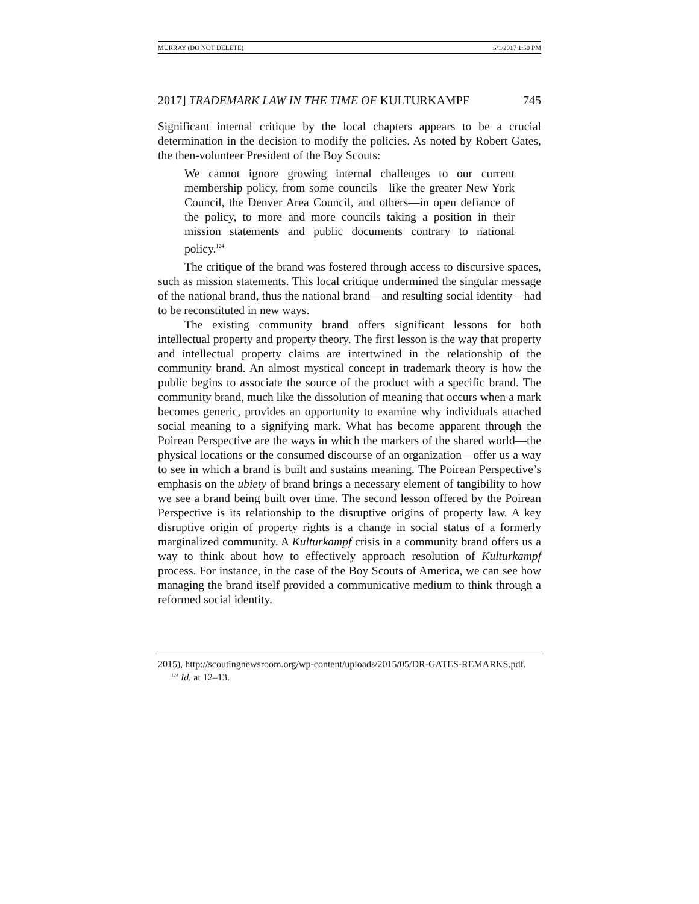MURRAY (DO NOT DELETE) 5/1/2017 1:50 PM
2017] TRADEMARK LAW IN THE TIME OF KULTURKAMPF 745
Significant internal critique by the local chapters appears to be a crucial determination in the decision to modify the policies. As noted by Robert Gates, the then-volunteer President of the Boy Scouts:
We cannot ignore growing internal challenges to our current membership policy, from some councils—like the greater New York Council, the Denver Area Council, and others—in open defiance of the policy, to more and more councils taking a position in their mission statements and public documents contrary to national policy.<sup>124</sup>
The critique of the brand was fostered through access to discursive spaces, such as mission statements. This local critique undermined the singular message of the national brand, thus the national brand—and resulting social identity—had to be reconstituted in new ways.
The existing community brand offers significant lessons for both intellectual property and property theory. The first lesson is the way that property and intellectual property claims are intertwined in the relationship of the community brand. An almost mystical concept in trademark theory is how the public begins to associate the source of the product with a specific brand. The community brand, much like the dissolution of meaning that occurs when a mark becomes generic, provides an opportunity to examine why individuals attached social meaning to a signifying mark. What has become apparent through the Poirean Perspective are the ways in which the markers of the shared world—the physical locations or the consumed discourse of an organization—offer us a way to see in which a brand is built and sustains meaning. The Poirean Perspective’s emphasis on the ubiety of brand brings a necessary element of tangibility to how we see a brand being built over time. The second lesson offered by the Poirean Perspective is its relationship to the disruptive origins of property law. A key disruptive origin of property rights is a change in social status of a formerly marginalized community. A Kulturkampf crisis in a community brand offers us a way to think about how to effectively approach resolution of Kulturkampf process. For instance, in the case of the Boy Scouts of America, we can see how managing the brand itself provided a communicative medium to think through a reformed social identity.
2015), http://scoutingnewsroom.org/wp-content/uploads/2015/05/DR-GATES-REMARKS.pdf.
<sup>124</sup> Id. at 12–13.